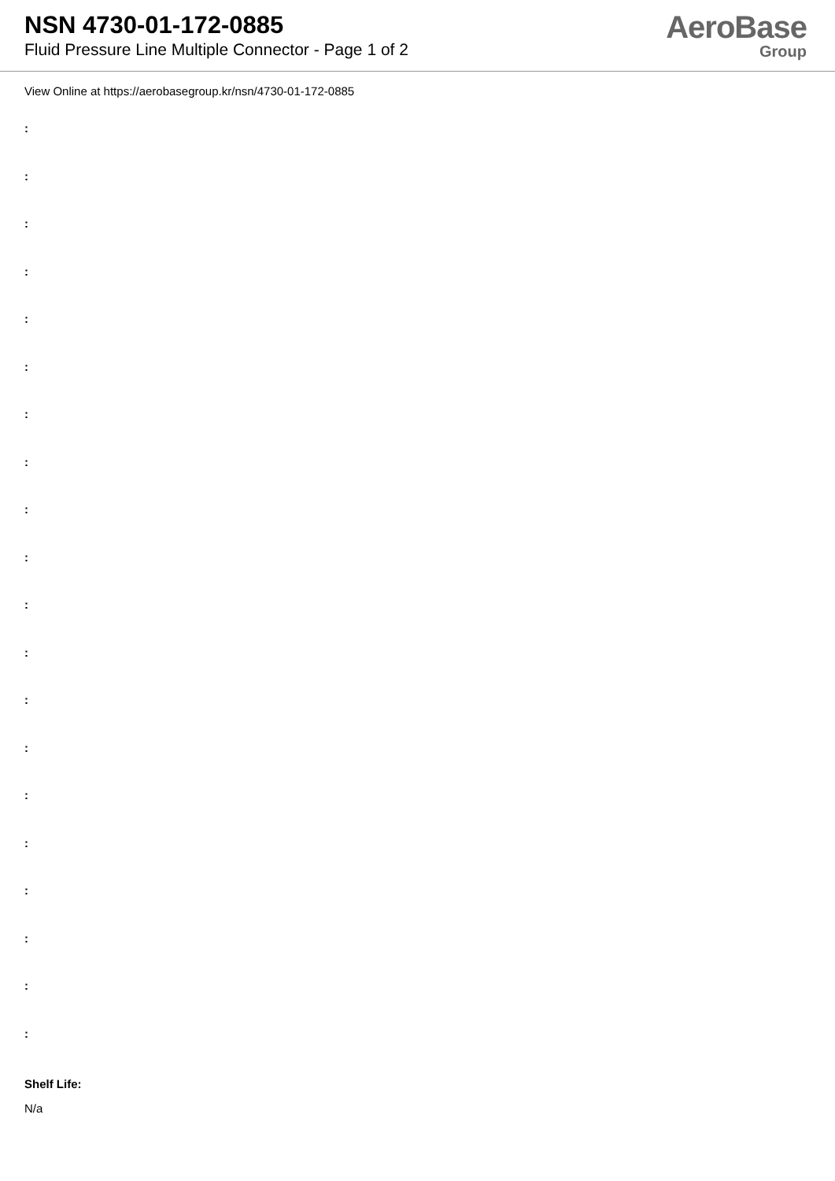NSN 4730-01-172-0885
Fluid Pressure Line Multiple Connector - Page 1 of 2
AeroBase
Group
View Online at https://aerobasegroup.kr/nsn/4730-01-172-0885
:
:
:
:
:
:
:
:
:
:
:
:
:
:
:
:
:
:
:
:
Shelf Life:
N/a